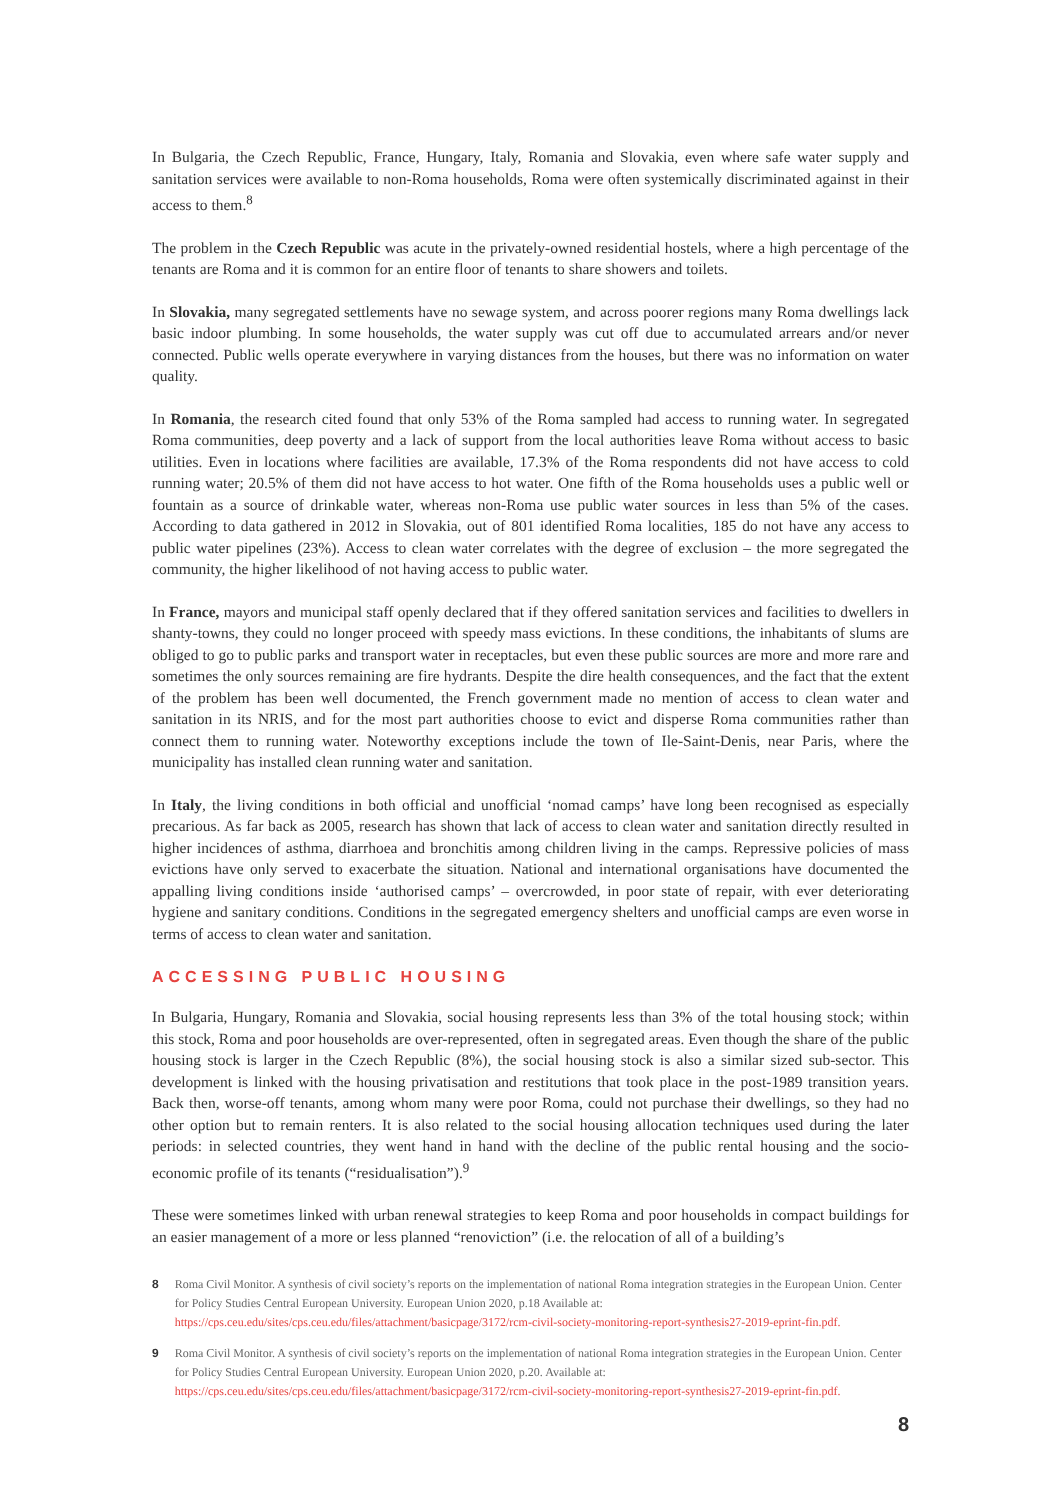In Bulgaria, the Czech Republic, France, Hungary, Italy, Romania and Slovakia, even where safe water supply and sanitation services were available to non-Roma households, Roma were often systemically discriminated against in their access to them.<sup>8</sup>
The problem in the Czech Republic was acute in the privately-owned residential hostels, where a high percentage of the tenants are Roma and it is common for an entire floor of tenants to share showers and toilets.
In Slovakia, many segregated settlements have no sewage system, and across poorer regions many Roma dwellings lack basic indoor plumbing. In some households, the water supply was cut off due to accumulated arrears and/or never connected. Public wells operate everywhere in varying distances from the houses, but there was no information on water quality.
In Romania, the research cited found that only 53% of the Roma sampled had access to running water. In segregated Roma communities, deep poverty and a lack of support from the local authorities leave Roma without access to basic utilities. Even in locations where facilities are available, 17.3% of the Roma respondents did not have access to cold running water; 20.5% of them did not have access to hot water. One fifth of the Roma households uses a public well or fountain as a source of drinkable water, whereas non-Roma use public water sources in less than 5% of the cases. According to data gathered in 2012 in Slovakia, out of 801 identified Roma localities, 185 do not have any access to public water pipelines (23%). Access to clean water correlates with the degree of exclusion – the more segregated the community, the higher likelihood of not having access to public water.
In France, mayors and municipal staff openly declared that if they offered sanitation services and facilities to dwellers in shanty-towns, they could no longer proceed with speedy mass evictions. In these conditions, the inhabitants of slums are obliged to go to public parks and transport water in receptacles, but even these public sources are more and more rare and sometimes the only sources remaining are fire hydrants. Despite the dire health consequences, and the fact that the extent of the problem has been well documented, the French government made no mention of access to clean water and sanitation in its NRIS, and for the most part authorities choose to evict and disperse Roma communities rather than connect them to running water. Noteworthy exceptions include the town of Ile-Saint-Denis, near Paris, where the municipality has installed clean running water and sanitation.
In Italy, the living conditions in both official and unofficial ‘nomad camps’ have long been recognised as especially precarious. As far back as 2005, research has shown that lack of access to clean water and sanitation directly resulted in higher incidences of asthma, diarrhoea and bronchitis among children living in the camps. Repressive policies of mass evictions have only served to exacerbate the situation. National and international organisations have documented the appalling living conditions inside ‘authorised camps’ – overcrowded, in poor state of repair, with ever deteriorating hygiene and sanitary conditions. Conditions in the segregated emergency shelters and unofficial camps are even worse in terms of access to clean water and sanitation.
ACCESSING PUBLIC HOUSING
In Bulgaria, Hungary, Romania and Slovakia, social housing represents less than 3% of the total housing stock; within this stock, Roma and poor households are over-represented, often in segregated areas. Even though the share of the public housing stock is larger in the Czech Republic (8%), the social housing stock is also a similar sized sub-sector. This development is linked with the housing privatisation and restitutions that took place in the post-1989 transition years. Back then, worse-off tenants, among whom many were poor Roma, could not purchase their dwellings, so they had no other option but to remain renters. It is also related to the social housing allocation techniques used during the later periods: in selected countries, they went hand in hand with the decline of the public rental housing and the socio-economic profile of its tenants (“residualisation”).<sup>9</sup>
These were sometimes linked with urban renewal strategies to keep Roma and poor households in compact buildings for an easier management of a more or less planned “renoviction” (i.e. the relocation of all of a building’s
8 Roma Civil Monitor. A synthesis of civil society’s reports on the implementation of national Roma integration strategies in the European Union. Center for Policy Studies Central European University. European Union 2020, p.18 Available at: https://cps.ceu.edu/sites/cps.ceu.edu/files/attachment/basicpage/3172/rcm-civil-society-monitoring-report-synthesis27-2019-eprint-fin.pdf.
9 Roma Civil Monitor. A synthesis of civil society’s reports on the implementation of national Roma integration strategies in the European Union. Center for Policy Studies Central European University. European Union 2020, p.20. Available at: https://cps.ceu.edu/sites/cps.ceu.edu/files/attachment/basicpage/3172/rcm-civil-society-monitoring-report-synthesis27-2019-eprint-fin.pdf.
8